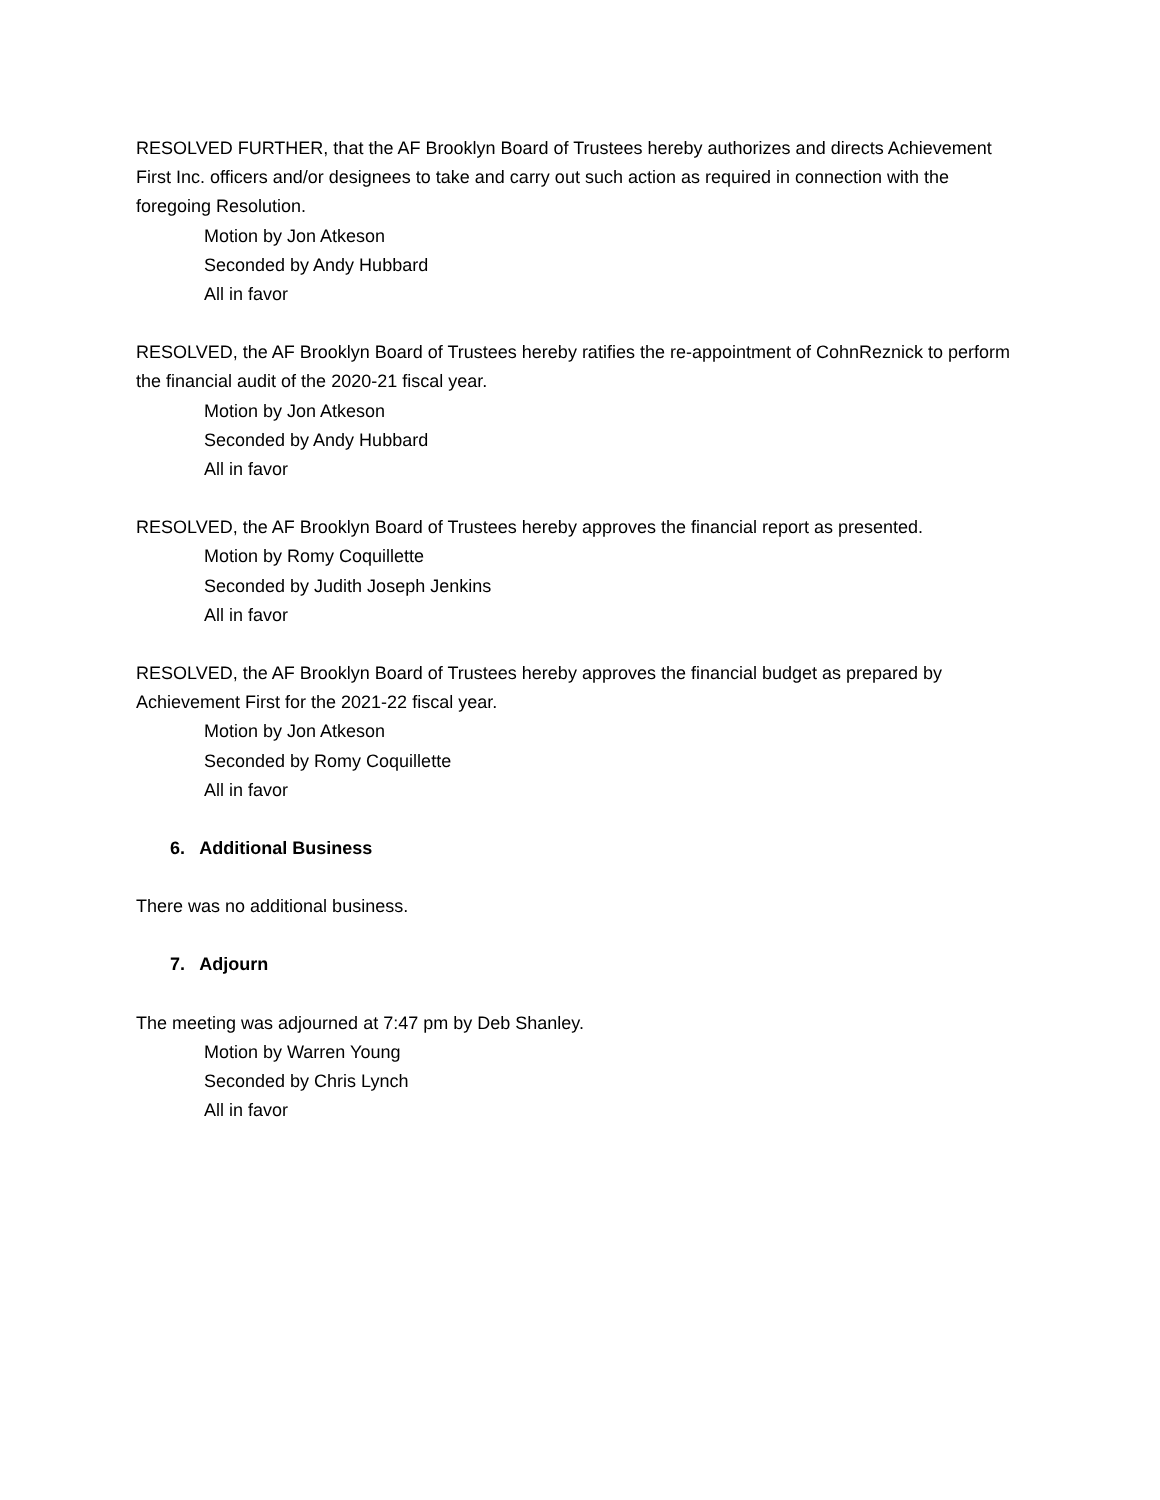RESOLVED FURTHER, that the AF Brooklyn Board of Trustees hereby authorizes and directs Achievement First Inc. officers and/or designees to take and carry out such action as required in connection with the foregoing Resolution.
Motion by Jon Atkeson
Seconded by Andy Hubbard
All in favor
RESOLVED, the AF Brooklyn Board of Trustees hereby ratifies the re-appointment of CohnReznick to perform the financial audit of the 2020-21 fiscal year.
Motion by Jon Atkeson
Seconded by Andy Hubbard
All in favor
RESOLVED, the AF Brooklyn Board of Trustees hereby approves the financial report as presented.
Motion by Romy Coquillette
Seconded by Judith Joseph Jenkins
All in favor
RESOLVED, the AF Brooklyn Board of Trustees hereby approves the financial budget as prepared by Achievement First for the 2021-22 fiscal year.
Motion by Jon Atkeson
Seconded by Romy Coquillette
All in favor
6. Additional Business
There was no additional business.
7. Adjourn
The meeting was adjourned at 7:47 pm by Deb Shanley.
Motion by Warren Young
Seconded by Chris Lynch
All in favor